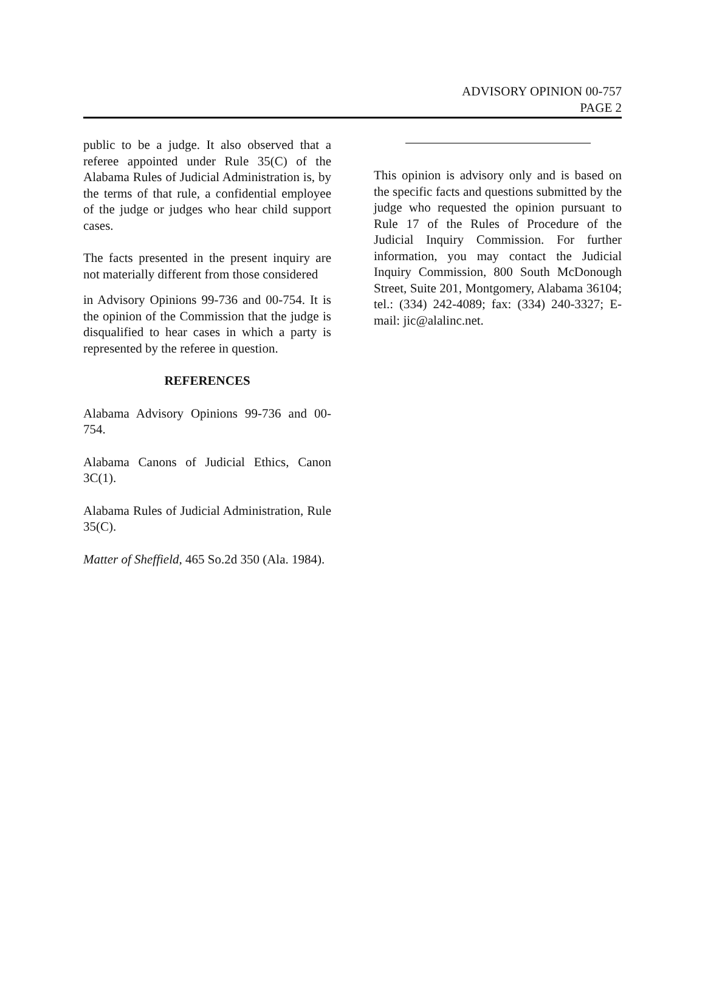ADVISORY OPINION 00-757
PAGE 2
public to be a judge. It also observed that a referee appointed under Rule 35(C) of the Alabama Rules of Judicial Administration is, by the terms of that rule, a confidential employee of the judge or judges who hear child support cases.
The facts presented in the present inquiry are not materially different from those considered
in Advisory Opinions 99-736 and 00-754. It is the opinion of the Commission that the judge is disqualified to hear cases in which a party is represented by the referee in question.
REFERENCES
Alabama Advisory Opinions 99-736 and 00-754.
Alabama Canons of Judicial Ethics, Canon 3C(1).
Alabama Rules of Judicial Administration, Rule 35(C).
Matter of Sheffield, 465 So.2d 350 (Ala. 1984).
This opinion is advisory only and is based on the specific facts and questions submitted by the judge who requested the opinion pursuant to Rule 17 of the Rules of Procedure of the Judicial Inquiry Commission. For further information, you may contact the Judicial Inquiry Commission, 800 South McDonough Street, Suite 201, Montgomery, Alabama 36104; tel.: (334) 242-4089; fax: (334) 240-3327; E-mail: jic@alalinc.net.